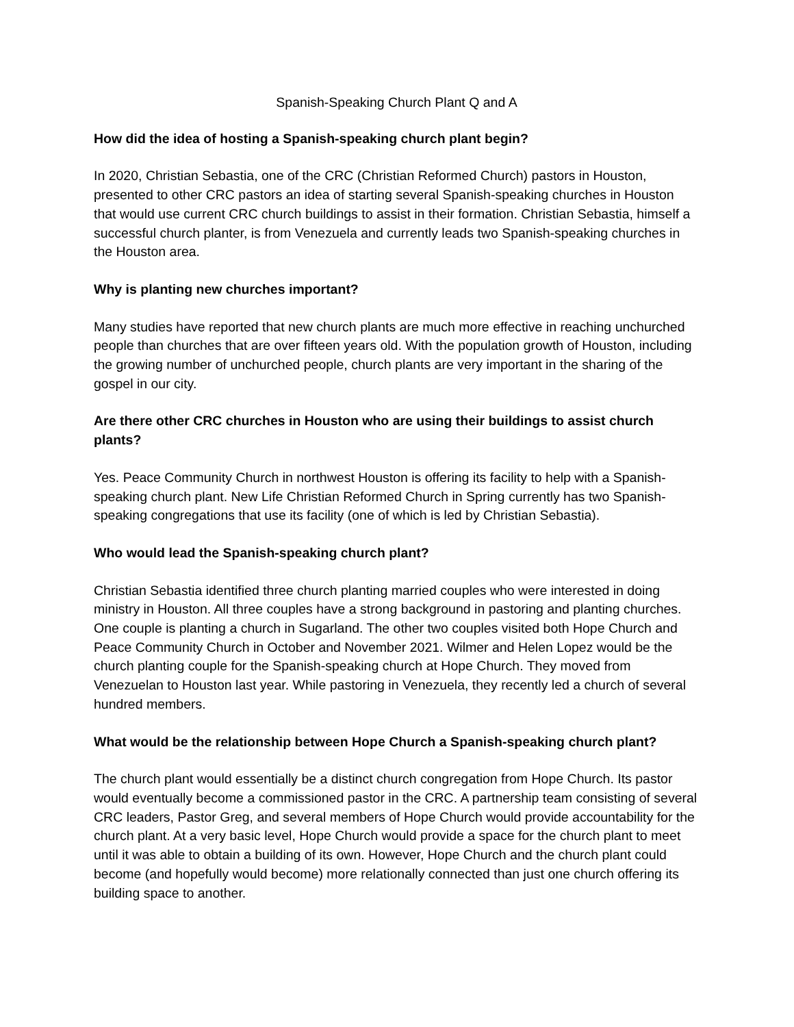Spanish-Speaking Church Plant Q and A
How did the idea of hosting a Spanish-speaking church plant begin?
In 2020, Christian Sebastia, one of the CRC (Christian Reformed Church) pastors in Houston, presented to other CRC pastors an idea of starting several Spanish-speaking churches in Houston that would use current CRC church buildings to assist in their formation. Christian Sebastia, himself a successful church planter, is from Venezuela and currently leads two Spanish-speaking churches in the Houston area.
Why is planting new churches important?
Many studies have reported that new church plants are much more effective in reaching unchurched people than churches that are over fifteen years old. With the population growth of Houston, including the growing number of unchurched people, church plants are very important in the sharing of the gospel in our city.
Are there other CRC churches in Houston who are using their buildings to assist church plants?
Yes. Peace Community Church in northwest Houston is offering its facility to help with a Spanish-speaking church plant. New Life Christian Reformed Church in Spring currently has two Spanish-speaking congregations that use its facility (one of which is led by Christian Sebastia).
Who would lead the Spanish-speaking church plant?
Christian Sebastia identified three church planting married couples who were interested in doing ministry in Houston. All three couples have a strong background in pastoring and planting churches. One couple is planting a church in Sugarland. The other two couples visited both Hope Church and Peace Community Church in October and November 2021. Wilmer and Helen Lopez would be the church planting couple for the Spanish-speaking church at Hope Church. They moved from Venezuelan to Houston last year. While pastoring in Venezuela, they recently led a church of several hundred members.
What would be the relationship between Hope Church a Spanish-speaking church plant?
The church plant would essentially be a distinct church congregation from Hope Church. Its pastor would eventually become a commissioned pastor in the CRC. A partnership team consisting of several CRC leaders, Pastor Greg, and several members of Hope Church would provide accountability for the church plant. At a very basic level, Hope Church would provide a space for the church plant to meet until it was able to obtain a building of its own. However, Hope Church and the church plant could become (and hopefully would become) more relationally connected than just one church offering its building space to another.